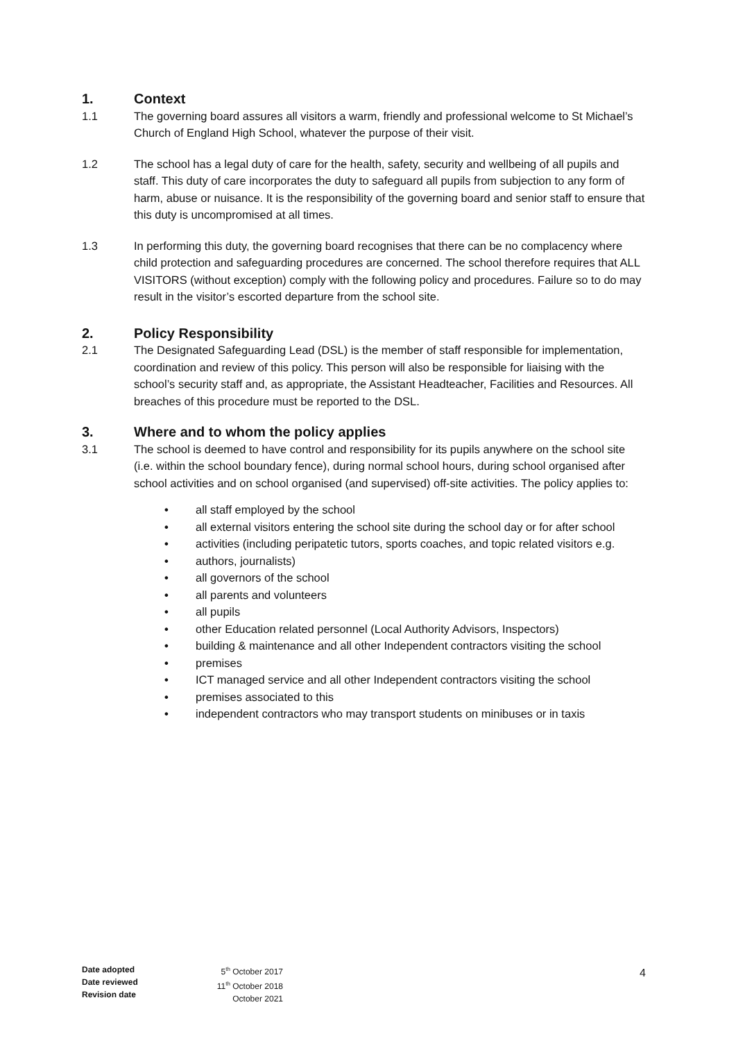1. Context
1.1 The governing board assures all visitors a warm, friendly and professional welcome to St Michael’s Church of England High School, whatever the purpose of their visit.
1.2 The school has a legal duty of care for the health, safety, security and wellbeing of all pupils and staff. This duty of care incorporates the duty to safeguard all pupils from subjection to any form of harm, abuse or nuisance. It is the responsibility of the governing board and senior staff to ensure that this duty is uncompromised at all times.
1.3 In performing this duty, the governing board recognises that there can be no complacency where child protection and safeguarding procedures are concerned. The school therefore requires that ALL VISITORS (without exception) comply with the following policy and procedures. Failure so to do may result in the visitor’s escorted departure from the school site.
2. Policy Responsibility
2.1 The Designated Safeguarding Lead (DSL) is the member of staff responsible for implementation, coordination and review of this policy. This person will also be responsible for liaising with the school’s security staff and, as appropriate, the Assistant Headteacher, Facilities and Resources. All breaches of this procedure must be reported to the DSL.
3. Where and to whom the policy applies
3.1 The school is deemed to have control and responsibility for its pupils anywhere on the school site (i.e. within the school boundary fence), during normal school hours, during school organised after school activities and on school organised (and supervised) off-site activities. The policy applies to:
• all staff employed by the school
• all external visitors entering the school site during the school day or for after school
• activities (including peripatetic tutors, sports coaches, and topic related visitors e.g.
• authors, journalists)
• all governors of the school
• all parents and volunteers
• all pupils
• other Education related personnel (Local Authority Advisors, Inspectors)
• building & maintenance and all other Independent contractors visiting the school
• premises
• ICT managed service and all other Independent contractors visiting the school
• premises associated to this
• independent contractors who may transport students on minibuses or in taxis
Date adopted
Date reviewed
Revision date
5<sup>th</sup> October 2017
11<sup>th</sup> October 2018
October 2021
4